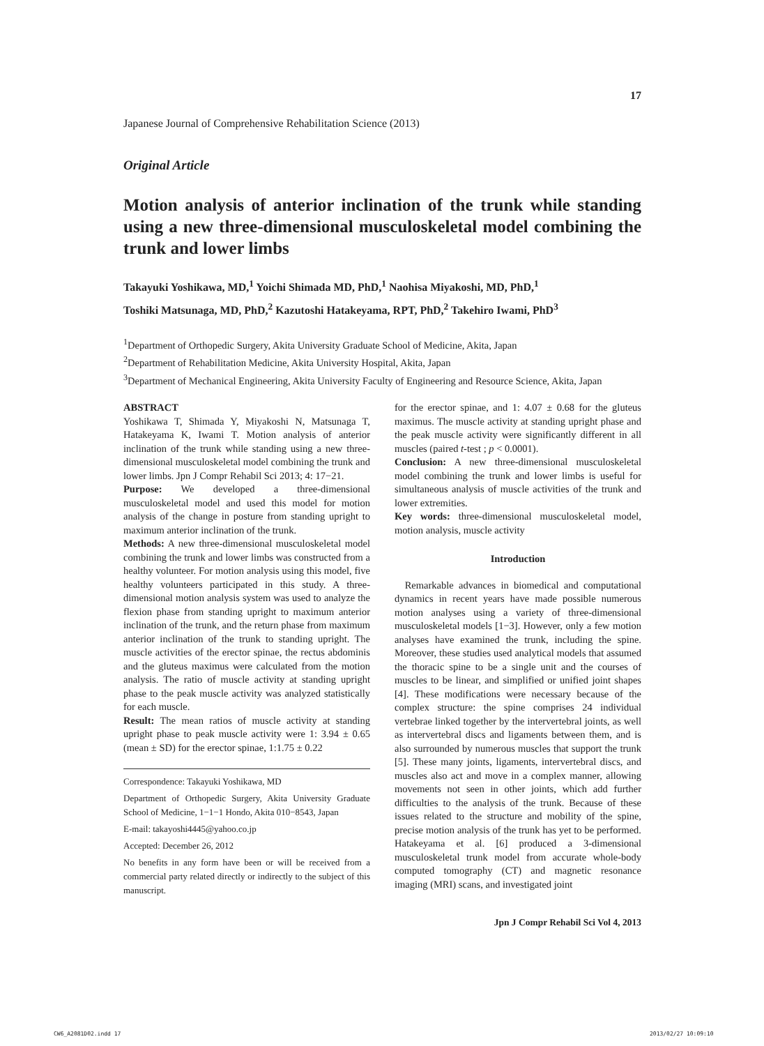17
Japanese Journal of Comprehensive Rehabilitation Science (2013)
Original Article
Motion analysis of anterior inclination of the trunk while standing using a new three-dimensional musculoskeletal model combining the trunk and lower limbs
Takayuki Yoshikawa, MD,<sup>1</sup> Yoichi Shimada MD, PhD,<sup>1</sup> Naohisa Miyakoshi, MD, PhD,<sup>1</sup>
Toshiki Matsunaga, MD, PhD,<sup>2</sup> Kazutoshi Hatakeyama, RPT, PhD,<sup>2</sup> Takehiro Iwami, PhD<sup>3</sup>
<sup>1</sup> Department of Orthopedic Surgery, Akita University Graduate School of Medicine, Akita, Japan
<sup>2</sup> Department of Rehabilitation Medicine, Akita University Hospital, Akita, Japan
<sup>3</sup> Department of Mechanical Engineering, Akita University Faculty of Engineering and Resource Science, Akita, Japan
ABSTRACT
Yoshikawa T, Shimada Y, Miyakoshi N, Matsunaga T, Hatakeyama K, Iwami T. Motion analysis of anterior inclination of the trunk while standing using a new three-dimensional musculoskeletal model combining the trunk and lower limbs. Jpn J Compr Rehabil Sci 2013; 4: 17−21.
Purpose: We developed a three-dimensional musculoskeletal model and used this model for motion analysis of the change in posture from standing upright to maximum anterior inclination of the trunk.
Methods: A new three-dimensional musculoskeletal model combining the trunk and lower limbs was constructed from a healthy volunteer. For motion analysis using this model, five healthy volunteers participated in this study. A three-dimensional motion analysis system was used to analyze the flexion phase from standing upright to maximum anterior inclination of the trunk, and the return phase from maximum anterior inclination of the trunk to standing upright. The muscle activities of the erector spinae, the rectus abdominis and the gluteus maximus were calculated from the motion analysis. The ratio of muscle activity at standing upright phase to the peak muscle activity was analyzed statistically for each muscle.
Result: The mean ratios of muscle activity at standing upright phase to peak muscle activity were 1: 3.94 ± 0.65 (mean ± SD) for the erector spinae, 1:1.75 ± 0.22
Correspondence: Takayuki Yoshikawa, MD
Department of Orthopedic Surgery, Akita University Graduate School of Medicine, 1−1−1 Hondo, Akita 010−8543, Japan
E-mail: takayoshi4445@yahoo.co.jp
Accepted: December 26, 2012
No benefits in any form have been or will be received from a commercial party related directly or indirectly to the subject of this manuscript.
for the erector spinae, and 1: 4.07 ± 0.68 for the gluteus maximus. The muscle activity at standing upright phase and the peak muscle activity were significantly different in all muscles (paired t-test ; p < 0.0001).
Conclusion: A new three-dimensional musculoskeletal model combining the trunk and lower limbs is useful for simultaneous analysis of muscle activities of the trunk and lower extremities.
Key words: three-dimensional musculoskeletal model, motion analysis, muscle activity
Introduction
Remarkable advances in biomedical and computational dynamics in recent years have made possible numerous motion analyses using a variety of three-dimensional musculoskeletal models [1−3]. However, only a few motion analyses have examined the trunk, including the spine. Moreover, these studies used analytical models that assumed the thoracic spine to be a single unit and the courses of muscles to be linear, and simplified or unified joint shapes [4]. These modifications were necessary because of the complex structure: the spine comprises 24 individual vertebrae linked together by the intervertebral joints, as well as intervertebral discs and ligaments between them, and is also surrounded by numerous muscles that support the trunk [5]. These many joints, ligaments, intervertebral discs, and muscles also act and move in a complex manner, allowing movements not seen in other joints, which add further difficulties to the analysis of the trunk. Because of these issues related to the structure and mobility of the spine, precise motion analysis of the trunk has yet to be performed. Hatakeyama et al. [6] produced a 3-dimensional musculoskeletal trunk model from accurate whole-body computed tomography (CT) and magnetic resonance imaging (MRI) scans, and investigated joint
Jpn J Compr Rehabil Sci Vol 4, 2013
CW6_A2081D02.indd 17 2013/02/27 10:09:10